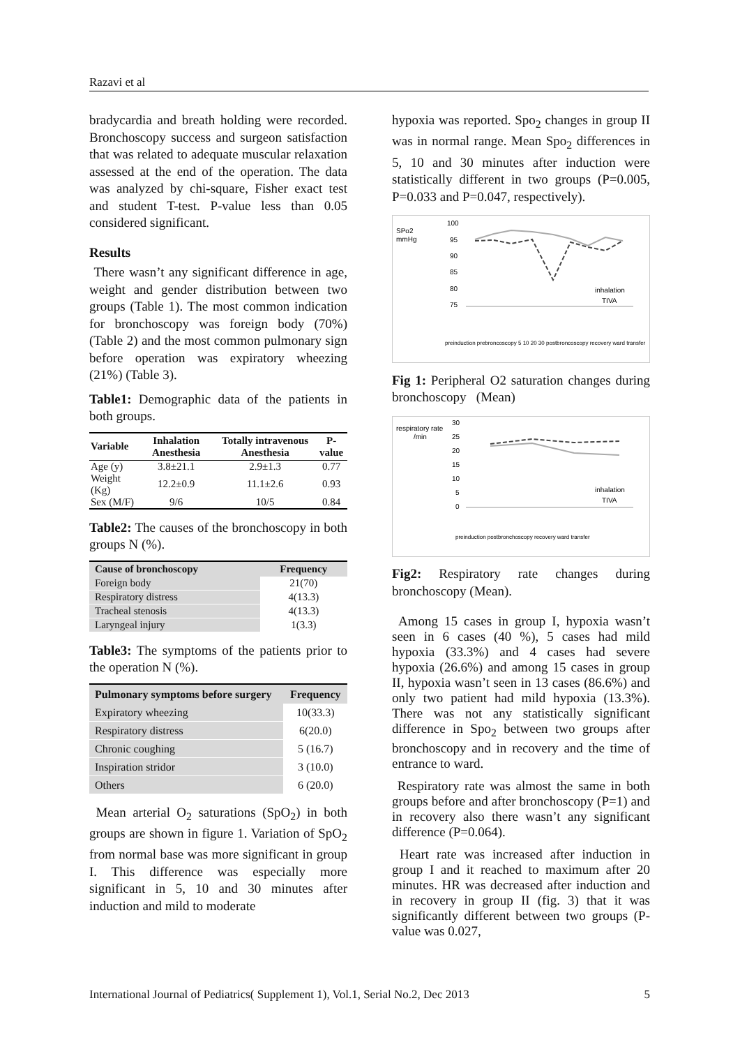Razavi et al
bradycardia and breath holding were recorded. Bronchoscopy success and surgeon satisfaction that was related to adequate muscular relaxation assessed at the end of the operation. The data was analyzed by chi-square, Fisher exact test and student T-test. P-value less than 0.05 considered significant.
Results
There wasn’t any significant difference in age, weight and gender distribution between two groups (Table 1). The most common indication for bronchoscopy was foreign body (70%) (Table 2) and the most common pulmonary sign before operation was expiratory wheezing (21%) (Table 3).
Table1: Demographic data of the patients in both groups.
| Variable | Inhalation Anesthesia | Totally intravenous Anesthesia | P-value |
| --- | --- | --- | --- |
| Age (y) | 3.8±21.1 | 2.9±1.3 | 0.77 |
| Weight (Kg) | 12.2±0.9 | 11.1±2.6 | 0.93 |
| Sex (M/F) | 9/6 | 10/5 | 0.84 |
Table2: The causes of the bronchoscopy in both groups N (%).
| Cause of bronchoscopy | Frequency |
| --- | --- |
| Foreign body | 21(70) |
| Respiratory distress | 4(13.3) |
| Tracheal stenosis | 4(13.3) |
| Laryngeal injury | 1(3.3) |
Table3: The symptoms of the patients prior to the operation N (%).
| Pulmonary symptoms before surgery | Frequency |
| --- | --- |
| Expiratory wheezing | 10(33.3) |
| Respiratory distress | 6(20.0) |
| Chronic coughing | 5 (16.7) |
| Inspiration stridor | 3 (10.0) |
| Others | 6 (20.0) |
Mean arterial O<sub>2</sub> saturations (SpO<sub>2</sub>) in both groups are shown in figure 1. Variation of SpO<sub>2</sub> from normal base was more significant in group I. This difference was especially more significant in 5, 10 and 30 minutes after induction and mild to moderate
hypoxia was reported. Spo<sub>2</sub> changes in group II was in normal range. Mean Spo<sub>2</sub> differences in 5, 10 and 30 minutes after induction were statistically different in two groups (P=0.005, P=0.033 and P=0.047, respectively).
SPo2
mmHg
100
95
90
85
80
75
inhalation
TIVA
preinduction prebroncoscopy 5 10 20 30 postbroncoscopy recovery ward transfer
Fig 1: Peripheral O2 saturation changes during bronchoscopy (Mean)
respiratory rate
/min
30
25
20
15
10
5
0
inhalation
TIVA
preinduction postbronchoscopy recovery ward transfer
Fig2: Respiratory rate changes during bronchoscopy (Mean).
Among 15 cases in group I, hypoxia wasn’t seen in 6 cases (40 %), 5 cases had mild hypoxia (33.3%) and 4 cases had severe hypoxia (26.6%) and among 15 cases in group II, hypoxia wasn’t seen in 13 cases (86.6%) and only two patient had mild hypoxia (13.3%). There was not any statistically significant difference in Spo<sub>2</sub> between two groups after bronchoscopy and in recovery and the time of entrance to ward.
Respiratory rate was almost the same in both groups before and after bronchoscopy (P=1) and in recovery also there wasn’t any significant difference (P=0.064).
Heart rate was increased after induction in group I and it reached to maximum after 20 minutes. HR was decreased after induction and in recovery in group II (fig. 3) that it was significantly different between two groups (P-value was 0.027,
International Journal of Pediatrics( Supplement 1), Vol.1, Serial No.2, Dec 2013 5